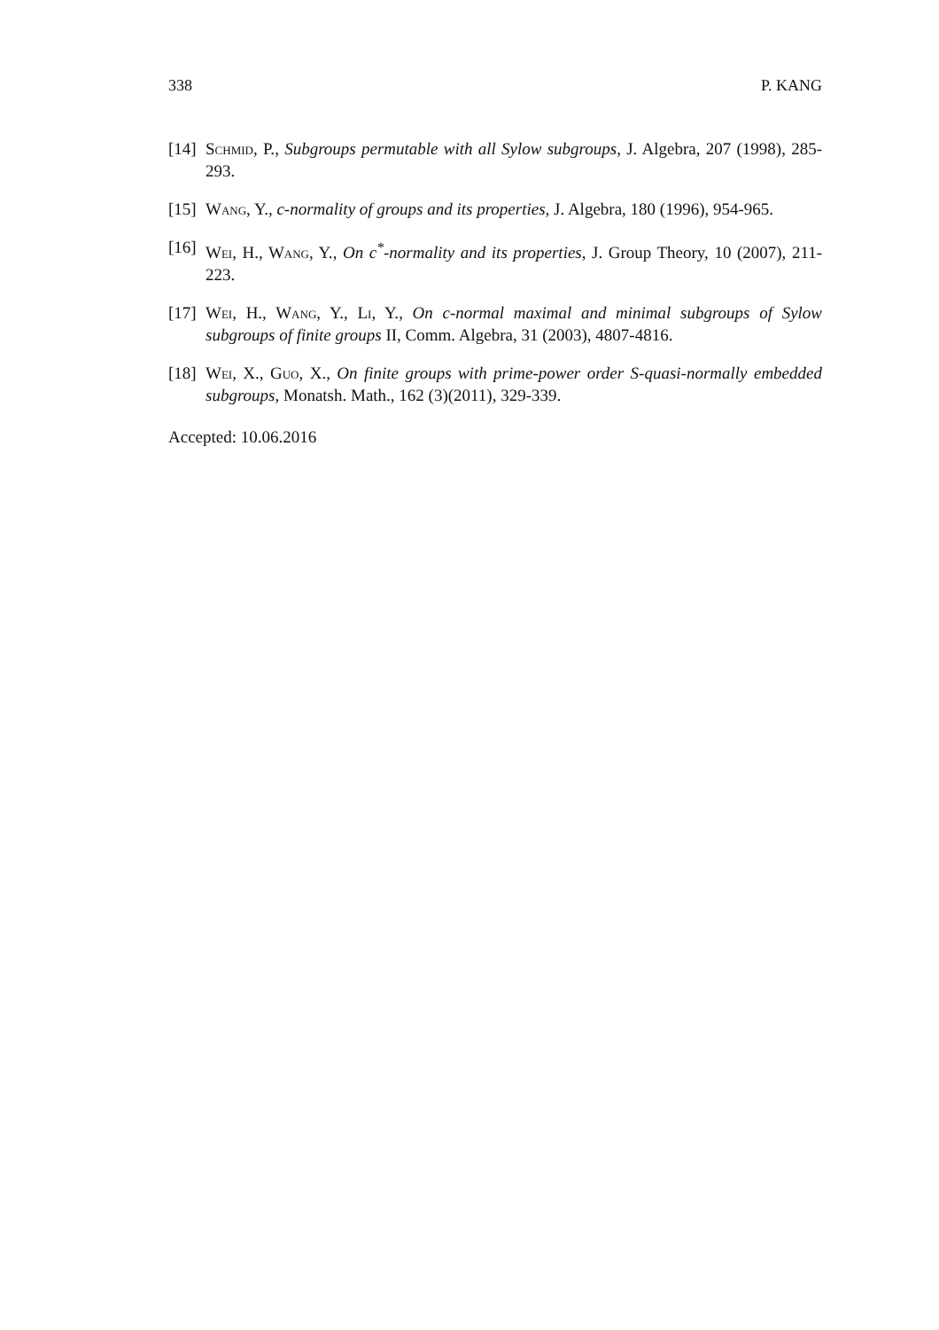338 P. KANG
[14] Schmid, P., Subgroups permutable with all Sylow subgroups, J. Algebra, 207 (1998), 285-293.
[15] Wang, Y., c-normality of groups and its properties, J. Algebra, 180 (1996), 954-965.
[16] Wei, H., Wang, Y., On c<sup>*</sup>-normality and its properties, J. Group Theory, 10 (2007), 211-223.
[17] Wei, H., Wang, Y., Li, Y., On c-normal maximal and minimal subgroups of Sylow subgroups of finite groups II, Comm. Algebra, 31 (2003), 4807-4816.
[18] Wei, X., Guo, X., On finite groups with prime-power order S-quasi-normally embedded subgroups, Monatsh. Math., 162 (3)(2011), 329-339.
Accepted: 10.06.2016